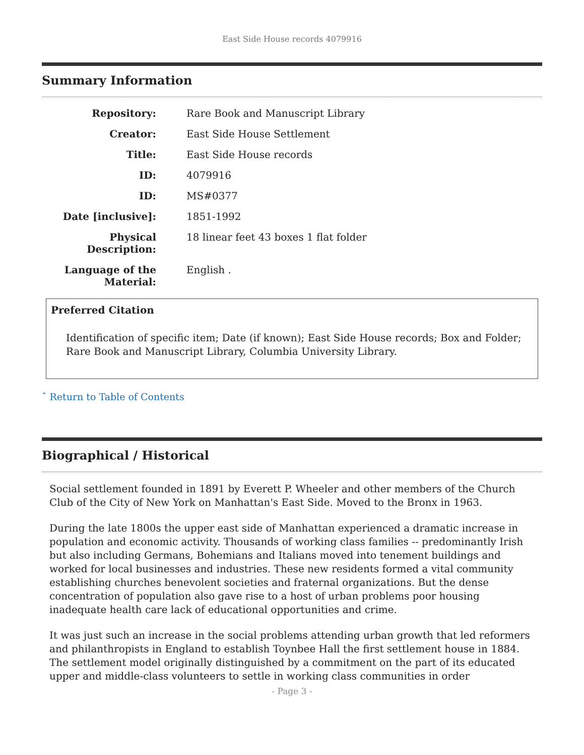East Side House records 4079916
Summary Information
| Repository: | Rare Book and Manuscript Library |
| Creator: | East Side House Settlement |
| Title: | East Side House records |
| ID: | 4079916 |
| ID: | MS#0377 |
| Date [inclusive]: | 1851-1992 |
| Physical Description: | 18 linear feet 43 boxes 1 flat folder |
| Language of the Material: | English . |
Preferred Citation
Identification of specific item; Date (if known); East Side House records; Box and Folder; Rare Book and Manuscript Library, Columbia University Library.
ˆ Return to Table of Contents
Biographical / Historical
Social settlement founded in 1891 by Everett P. Wheeler and other members of the Church Club of the City of New York on Manhattan's East Side. Moved to the Bronx in 1963.
During the late 1800s the upper east side of Manhattan experienced a dramatic increase in population and economic activity. Thousands of working class families -- predominantly Irish but also including Germans, Bohemians and Italians moved into tenement buildings and worked for local businesses and industries. These new residents formed a vital community establishing churches benevolent societies and fraternal organizations. But the dense concentration of population also gave rise to a host of urban problems poor housing inadequate health care lack of educational opportunities and crime.
It was just such an increase in the social problems attending urban growth that led reformers and philanthropists in England to establish Toynbee Hall the first settlement house in 1884. The settlement model originally distinguished by a commitment on the part of its educated upper and middle-class volunteers to settle in working class communities in order
- Page 3 -